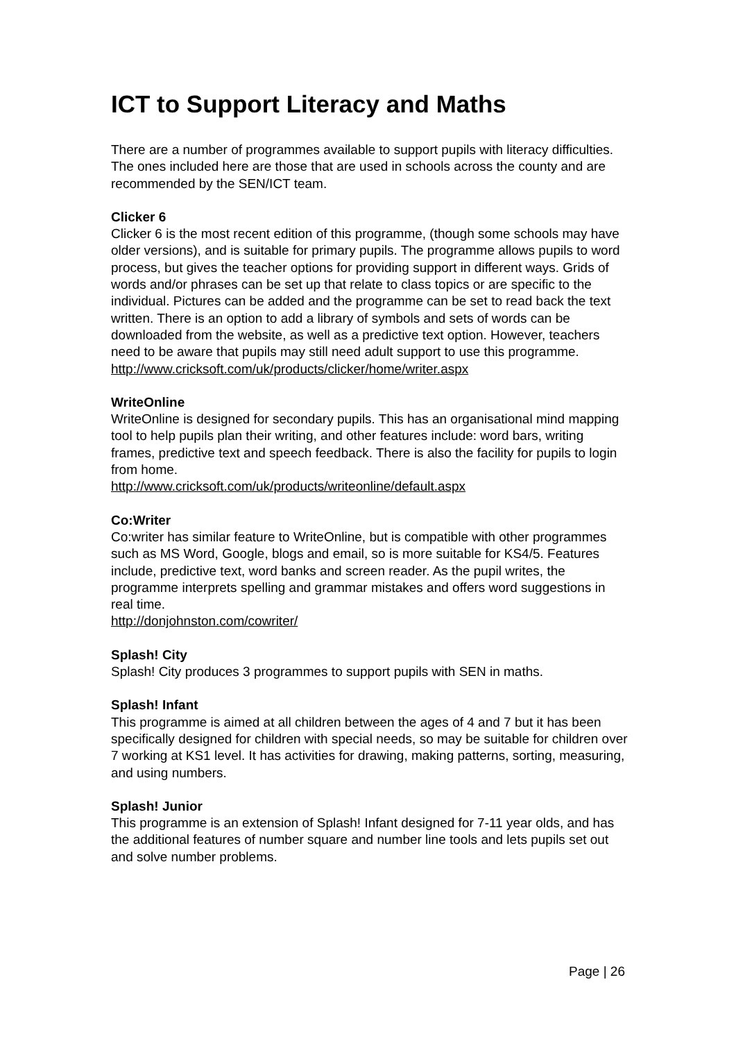ICT to Support Literacy and Maths
There are a number of programmes available to support pupils with literacy difficulties. The ones included here are those that are used in schools across the county and are recommended by the SEN/ICT team.
Clicker 6
Clicker 6 is the most recent edition of this programme, (though some schools may have older versions), and is suitable for primary pupils. The programme allows pupils to word process, but gives the teacher options for providing support in different ways. Grids of words and/or phrases can be set up that relate to class topics or are specific to the individual. Pictures can be added and the programme can be set to read back the text written. There is an option to add a library of symbols and sets of words can be downloaded from the website, as well as a predictive text option. However, teachers need to be aware that pupils may still need adult support to use this programme.
http://www.cricksoft.com/uk/products/clicker/home/writer.aspx
WriteOnline
WriteOnline is designed for secondary pupils. This has an organisational mind mapping tool to help pupils plan their writing, and other features include: word bars, writing frames, predictive text and speech feedback. There is also the facility for pupils to login from home.
http://www.cricksoft.com/uk/products/writeonline/default.aspx
Co:Writer
Co:writer has similar feature to WriteOnline, but is compatible with other programmes such as MS Word, Google, blogs and email, so is more suitable for KS4/5. Features include, predictive text, word banks and screen reader. As the pupil writes, the programme interprets spelling and grammar mistakes and offers word suggestions in real time.
http://donjohnston.com/cowriter/
Splash! City
Splash! City produces 3 programmes to support pupils with SEN in maths.
Splash! Infant
This programme is aimed at all children between the ages of 4 and 7 but it has been specifically designed for children with special needs, so may be suitable for children over 7 working at KS1 level. It has activities for drawing, making patterns, sorting, measuring, and using numbers.
Splash! Junior
This programme is an extension of Splash! Infant designed for 7-11 year olds, and has the additional features of number square and number line tools and lets pupils set out and solve number problems.
Page | 26